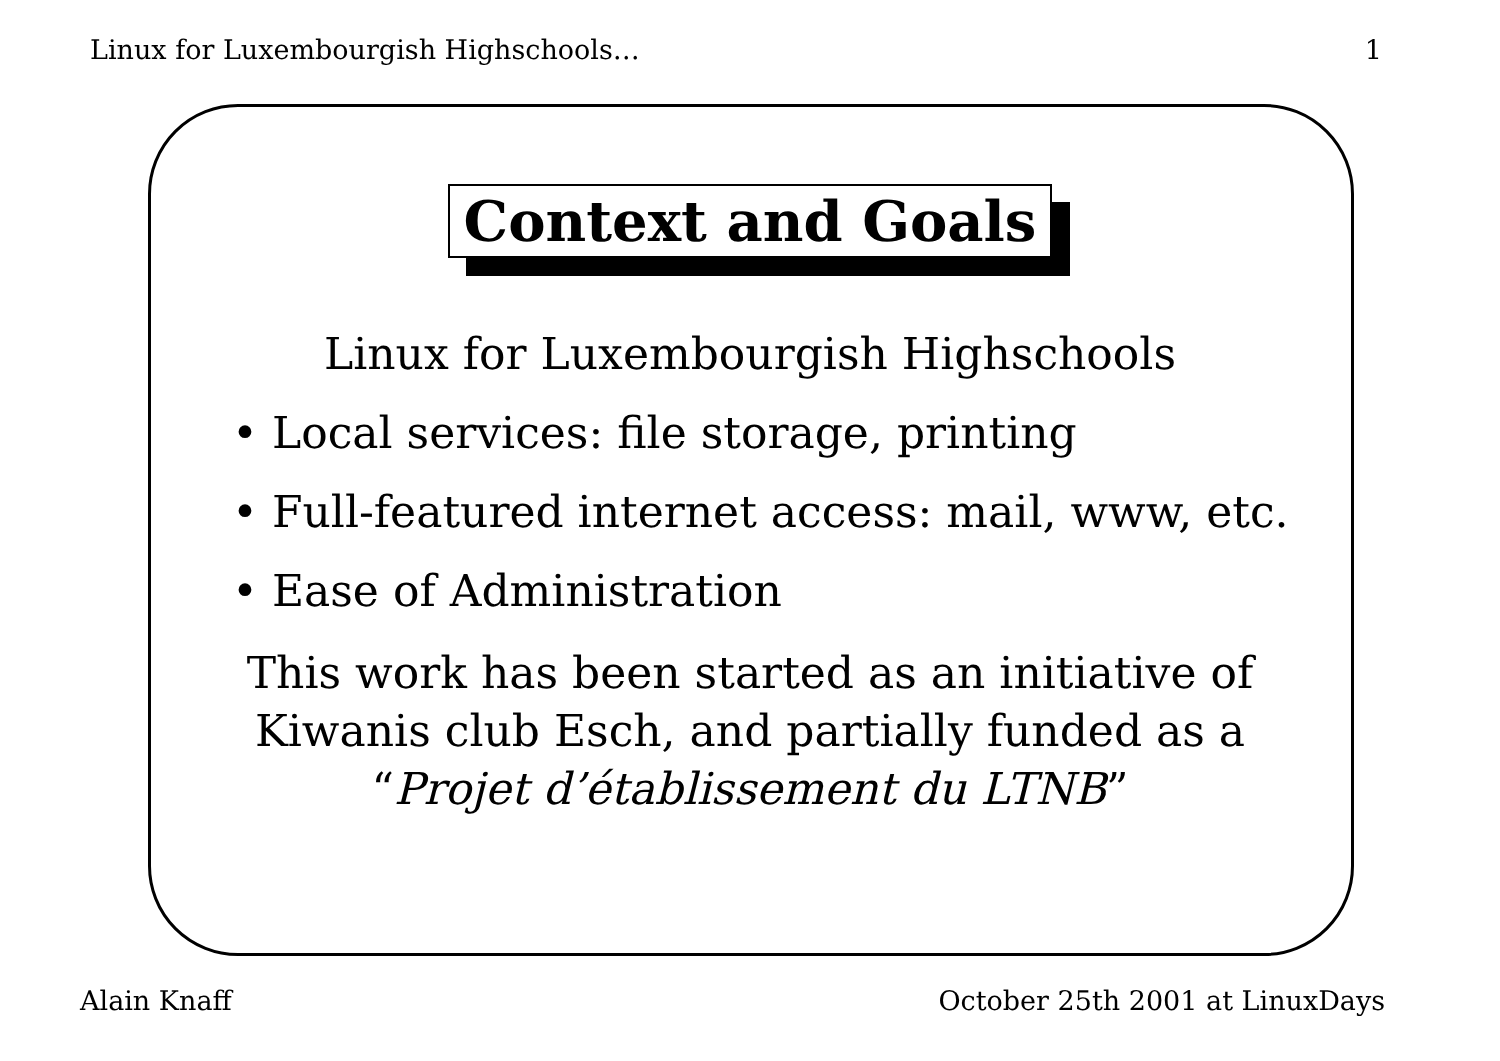Linux for Luxembourgish Highschools… 1
Context and Goals
Linux for Luxembourgish Highschools
• Local services: file storage, printing
• Full-featured internet access: mail, www, etc.
• Ease of Administration
This work has been started as an initiative of
Kiwanis club Esch, and partially funded as a
“Projet d’établissement du LTNB”
Alain Knaff October 25th 2001 at LinuxDays